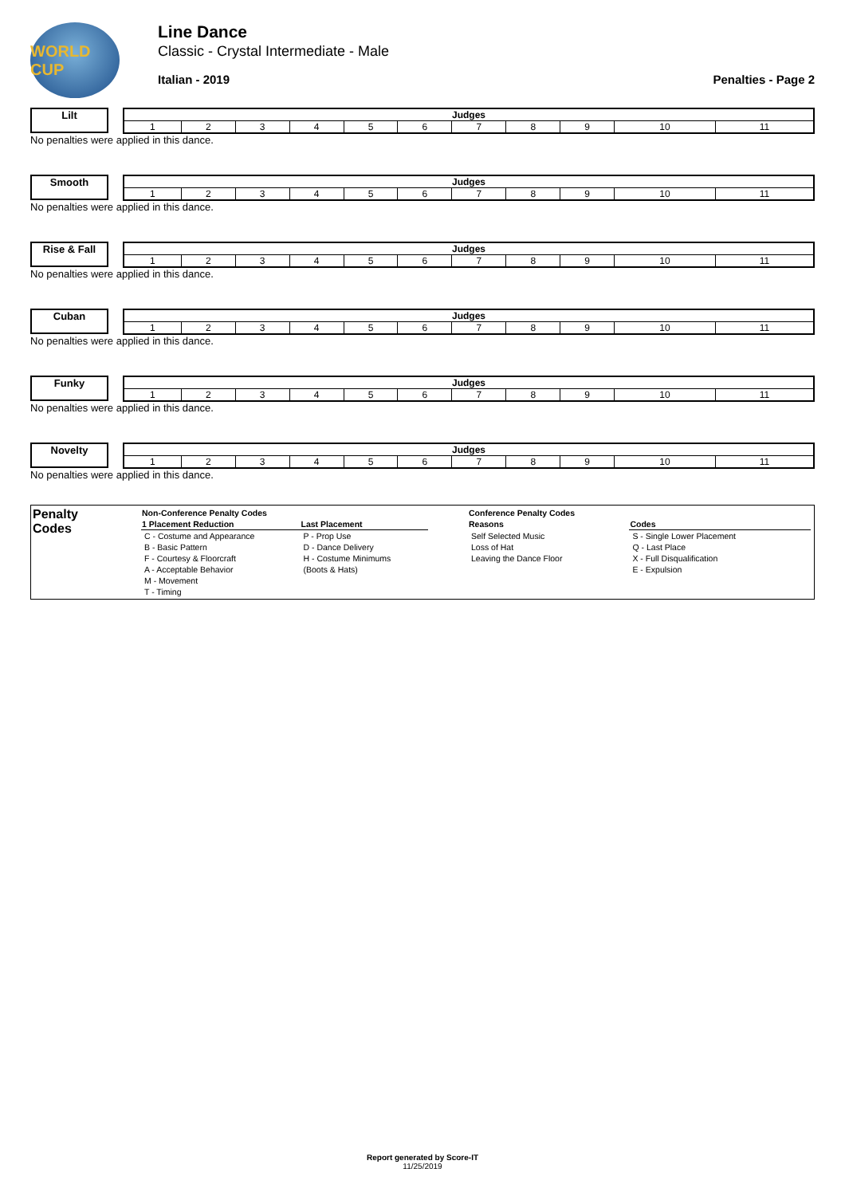WORLD CUP
Line Dance
Classic - Crystal Intermediate - Male
Italian - 2019 Penalties - Page 2
Lilt
| Judges | | | | | | | | | | |
| --- | --- | --- | --- | --- | --- | --- | --- | --- | --- | --- |
| 1 | 2 | 3 | 4 | 5 | 6 | 7 | 8 | 9 | 10 | 11 |
No penalties were applied in this dance.
Smooth
| Judges | | | | | | | | | | |
| --- | --- | --- | --- | --- | --- | --- | --- | --- | --- | --- |
| 1 | 2 | 3 | 4 | 5 | 6 | 7 | 8 | 9 | 10 | 11 |
No penalties were applied in this dance.
Rise & Fall
| Judges | | | | | | | | | | |
| --- | --- | --- | --- | --- | --- | --- | --- | --- | --- | --- |
| 1 | 2 | 3 | 4 | 5 | 6 | 7 | 8 | 9 | 10 | 11 |
No penalties were applied in this dance.
Cuban
| Judges | | | | | | | | | | |
| --- | --- | --- | --- | --- | --- | --- | --- | --- | --- | --- |
| 1 | 2 | 3 | 4 | 5 | 6 | 7 | 8 | 9 | 10 | 11 |
No penalties were applied in this dance.
Funky
| Judges | | | | | | | | | | |
| --- | --- | --- | --- | --- | --- | --- | --- | --- | --- | --- |
| 1 | 2 | 3 | 4 | 5 | 6 | 7 | 8 | 9 | 10 | 11 |
No penalties were applied in this dance.
Novelty
| Judges | | | | | | | | | | |
| --- | --- | --- | --- | --- | --- | --- | --- | --- | --- | --- |
| 1 | 2 | 3 | 4 | 5 | 6 | 7 | 8 | 9 | 10 | 11 |
No penalties were applied in this dance.
Penalty
Codes
| Non-Conference Penalty Codes | |
| --- | --- |
| 1 Placement Reduction | Last Placement |
| C - Costume and Appearance | P - Prop Use |
| B - Basic Pattern | D - Dance Delivery |
| F - Courtesy & Floorcraft | H - Costume Minimums |
| A - Acceptable Behavior | (Boots & Hats) |
| M - Movement | |
| T - Timing | |
| Conference Penalty Codes | |
| --- | --- |
| Reasons | Codes |
| Self Selected Music | S - Single Lower Placement |
| Loss of Hat | Q - Last Place |
| Leaving the Dance Floor | X - Full Disqualification |
| | E - Expulsion |
Report generated by Score-IT
11/25/2019